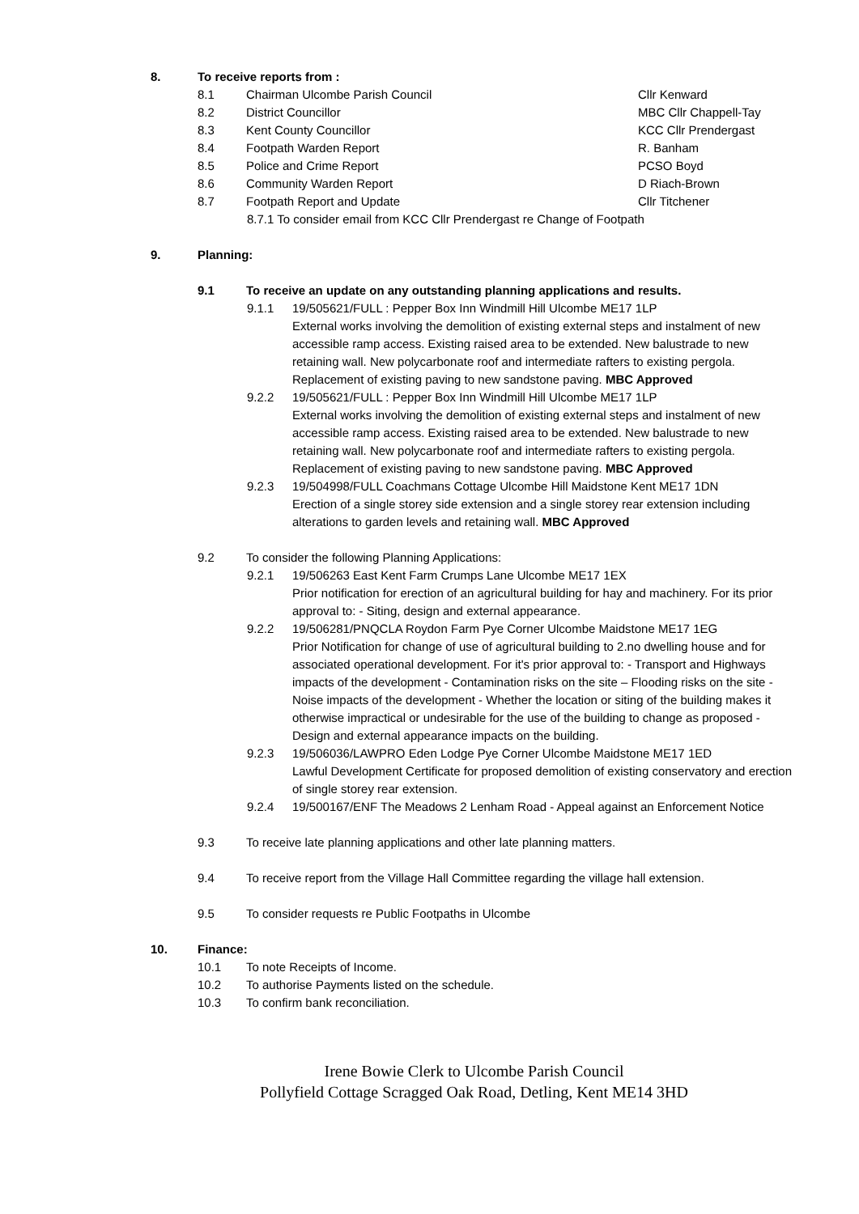8. To receive reports from :
8.1 Chairman Ulcombe Parish Council Cllr Kenward
8.2 District Councillor MBC Cllr Chappell-Tay
8.3 Kent County Councillor KCC Cllr Prendergast
8.4 Footpath Warden Report R. Banham
8.5 Police and Crime Report PCSO Boyd
8.6 Community Warden Report D Riach-Brown
8.7 Footpath Report and Update Cllr Titchener
8.7.1 To consider email from KCC Cllr Prendergast re Change of Footpath
9. Planning:
9.1 To receive an update on any outstanding planning applications and results.
9.1.1 19/505621/FULL : Pepper Box Inn Windmill Hill Ulcombe ME17 1LP
External works involving the demolition of existing external steps and instalment of new accessible ramp access. Existing raised area to be extended. New balustrade to new retaining wall. New polycarbonate roof and intermediate rafters to existing pergola. Replacement of existing paving to new sandstone paving. MBC Approved
9.2.2 19/505621/FULL : Pepper Box Inn Windmill Hill Ulcombe ME17 1LP
External works involving the demolition of existing external steps and instalment of new accessible ramp access. Existing raised area to be extended. New balustrade to new retaining wall. New polycarbonate roof and intermediate rafters to existing pergola. Replacement of existing paving to new sandstone paving. MBC Approved
9.2.3 19/504998/FULL Coachmans Cottage Ulcombe Hill Maidstone Kent ME17 1DN
Erection of a single storey side extension and a single storey rear extension including alterations to garden levels and retaining wall. MBC Approved
9.2 To consider the following Planning Applications:
9.2.1 19/506263 East Kent Farm Crumps Lane Ulcombe ME17 1EX
Prior notification for erection of an agricultural building for hay and machinery. For its prior approval to: - Siting, design and external appearance.
9.2.2 19/506281/PNQCLA Roydon Farm Pye Corner Ulcombe Maidstone ME17 1EG
Prior Notification for change of use of agricultural building to 2.no dwelling house and for associated operational development. For it's prior approval to: - Transport and Highways impacts of the development - Contamination risks on the site – Flooding risks on the site - Noise impacts of the development - Whether the location or siting of the building makes it otherwise impractical or undesirable for the use of the building to change as proposed - Design and external appearance impacts on the building.
9.2.3 19/506036/LAWPRO Eden Lodge Pye Corner Ulcombe Maidstone ME17 1ED
Lawful Development Certificate for proposed demolition of existing conservatory and erection of single storey rear extension.
9.2.4 19/500167/ENF The Meadows 2 Lenham Road - Appeal against an Enforcement Notice
9.3 To receive late planning applications and other late planning matters.
9.4 To receive report from the Village Hall Committee regarding the village hall extension.
9.5 To consider requests re Public Footpaths in Ulcombe
10. Finance:
10.1 To note Receipts of Income.
10.2 To authorise Payments listed on the schedule.
10.3 To confirm bank reconciliation.
Irene Bowie Clerk to Ulcombe Parish Council
Pollyfield Cottage Scragged Oak Road, Detling, Kent ME14 3HD